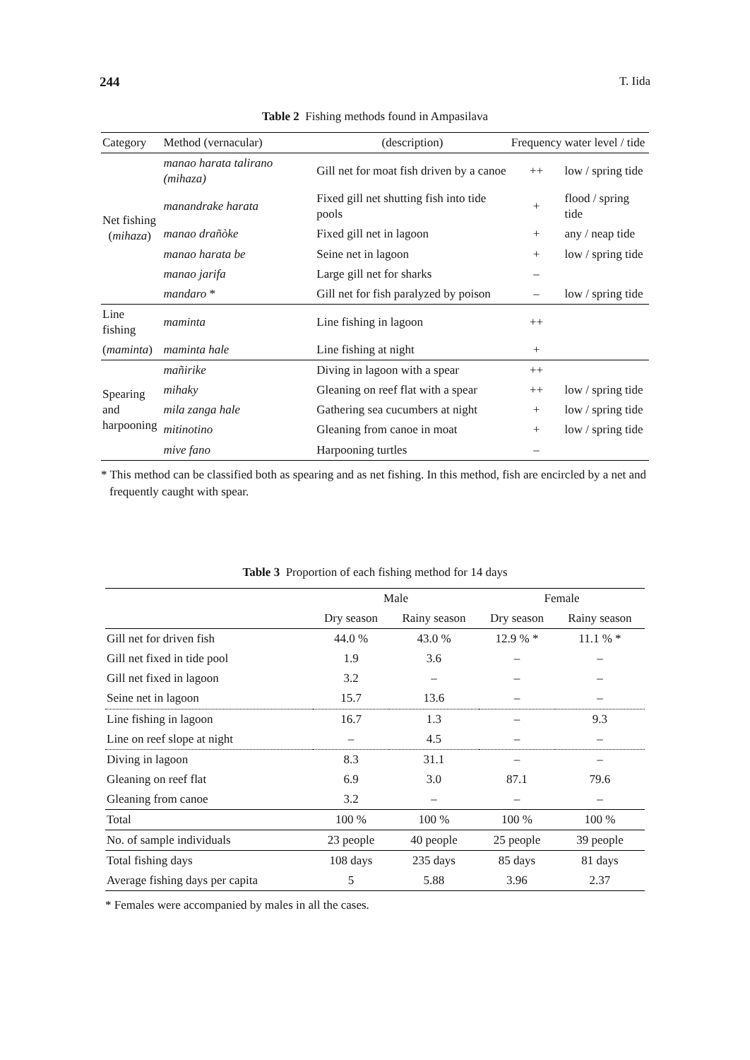244 T. Iida
Table 2 Fishing methods found in Ampasilava
| Category | Method (vernacular) | (description) | Frequency | water level / tide |
| --- | --- | --- | --- | --- |
| Net fishing ( mihaza ) | manao harata talirano (mihaza) | Gill net for moat fish driven by a canoe | ++ | low / spring tide |
| | manandrake harata | Fixed gill net shutting fish into tide pools | + | flood / spring tide |
| | manao drañòke | Fixed gill net in lagoon | + | any / neap tide |
| | manao harata be | Seine net in lagoon | + | low / spring tide |
| | manao jarifa | Large gill net for sharks | – | |
| | mandaro * | Gill net for fish paralyzed by poison | – | low / spring tide |
| Line fishing | maminta | Line fishing in lagoon | ++ | |
| ( maminta ) | maminta hale | Line fishing at night | + | |
| Spearing and harpooning | mañirike | Diving in lagoon with a spear | ++ | |
| | mihaky | Gleaning on reef flat with a spear | ++ | low / spring tide |
| | mila zanga hale | Gathering sea cucumbers at night | + | low / spring tide |
| | mitinotino | Gleaning from canoe in moat | + | low / spring tide |
| | mive fano | Harpooning turtles | – | |
* This method can be classified both as spearing and as net fishing. In this method, fish are encircled by a net and frequently caught with spear.
Table 3 Proportion of each fishing method for 14 days
| | Male | | Female | |
| --- | --- | --- | --- | --- |
| | Dry season | Rainy season | Dry season | Rainy season |
| Gill net for driven fish | 44.0 % | 43.0 % | 12.9 % * | 11.1 % * |
| Gill net fixed in tide pool | 1.9 | 3.6 | – | – |
| Gill net fixed in lagoon | 3.2 | – | – | – |
| Seine net in lagoon | 15.7 | 13.6 | – | – |
| Line fishing in lagoon | 16.7 | 1.3 | – | 9.3 |
| Line on reef slope at night | – | 4.5 | – | – |
| Diving in lagoon | 8.3 | 31.1 | – | – |
| Gleaning on reef flat | 6.9 | 3.0 | 87.1 | 79.6 |
| Gleaning from canoe | 3.2 | – | – | – |
| Total | 100 % | 100 % | 100 % | 100 % |
| No. of sample individuals | 23 people | 40 people | 25 people | 39 people |
| Total fishing days | 108 days | 235 days | 85 days | 81 days |
| Average fishing days per capita | 5 | 5.88 | 3.96 | 2.37 |
* Females were accompanied by males in all the cases.